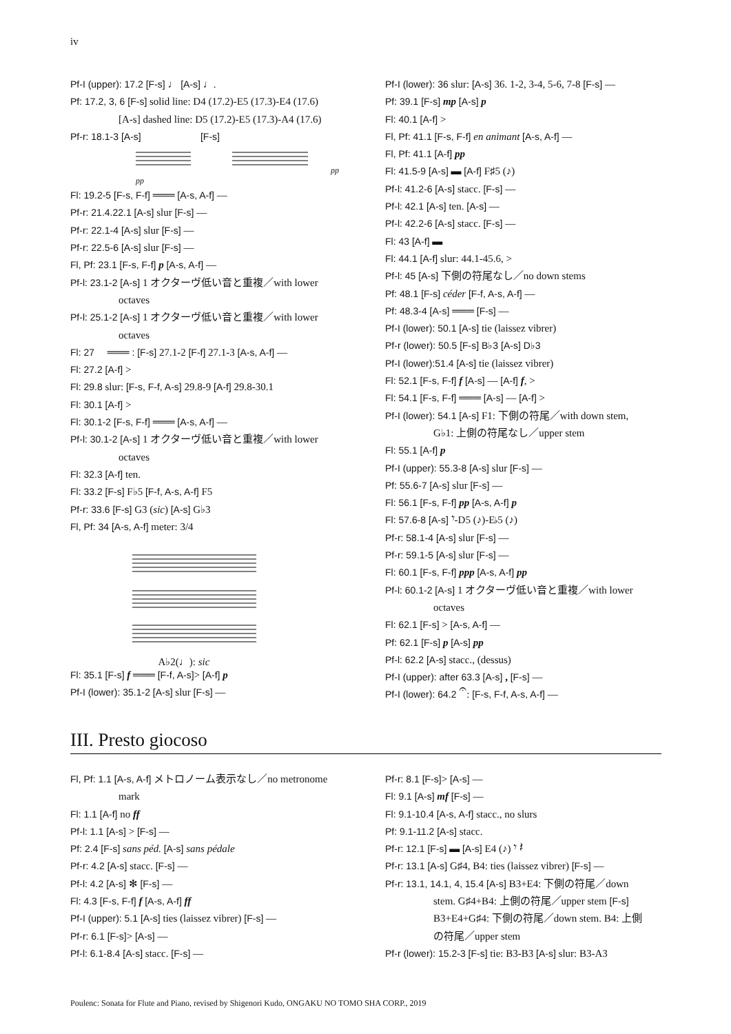iv
Pf-I (upper): 17.2 [F-s] ♩ [A-s] ♩.
Pf: 17.2, 3, 6 [F-s] solid line: D4 (17.2)-E5 (17.3)-E4 (17.6)
[A-s] dashed line: D5 (17.2)-E5 (17.3)-A4 (17.6)
Pf-r: 18.1-3 [A-s] [F-s]
pp pp
Fl: 19.2-5 [F-s, F-f] ═══ [A-s, A-f] —
Pf-r: 21.4.22.1 [A-s] slur [F-s] —
Pf-r: 22.1-4 [A-s] slur [F-s] —
Pf-r: 22.5-6 [A-s] slur [F-s] —
Fl, Pf: 23.1 [F-s, F-f] p [A-s, A-f] —
Pf-l: 23.1-2 [A-s] 1 オクターヴ低い音と重複／with lower
octaves
Pf-l: 25.1-2 [A-s] 1 オクターヴ低い音と重複／with lower
octaves
Fl: 27 ═══ : [F-s] 27.1-2 [F-f] 27.1-3 [A-s, A-f] —
Fl: 27.2 [A-f] >
Fl: 29.8 slur: [F-s, F-f, A-s] 29.8-9 [A-f] 29.8-30.1
Fl: 30.1 [A-f] >
Fl: 30.1-2 [F-s, F-f] ═══ [A-s, A-f] —
Pf-l: 30.1-2 [A-s] 1 オクターヴ低い音と重複／with lower
octaves
Fl: 32.3 [A-f] ten.
Fl: 33.2 [F-s] F♭5 [F-f, A-s, A-f] F5
Pf-r: 33.6 [F-s] G3 (sic) [A-s] G♭3
Fl, Pf: 34 [A-s, A-f] meter: 3/4
A♭2(♩): sic
Fl: 35.1 [F-s] f ═══ [F-f, A-s]> [A-f] p
Pf-I (lower): 35.1-2 [A-s] slur [F-s] —
Pf-I (lower): 36 slur: [A-s] 36. 1-2, 3-4, 5-6, 7-8 [F-s] —
Pf: 39.1 [F-s] mp [A-s] p
Fl: 40.1 [A-f] >
Fl, Pf: 41.1 [F-s, F-f] en animant [A-s, A-f] —
Fl, Pf: 41.1 [A-f] pp
Fl: 41.5-9 [A-s] ▬ [A-f] F♯5 (♪)
Pf-l: 41.2-6 [A-s] stacc. [F-s] —
Pf-l: 42.1 [A-s] ten. [A-s] —
Pf-l: 42.2-6 [A-s] stacc. [F-s] —
Fl: 43 [A-f] ▬
Fl: 44.1 [A-f] slur: 44.1-45.6, >
Pf-l: 45 [A-s] 下側の符尾なし／no down stems
Pf: 48.1 [F-s] céder [F-f, A-s, A-f] —
Pf: 48.3-4 [A-s] ═══ [F-s] —
Pf-I (lower): 50.1 [A-s] tie (laissez vibrer)
Pf-r (lower): 50.5 [F-s] B♭3 [A-s] D♭3
Pf-I (lower):51.4 [A-s] tie (laissez vibrer)
Fl: 52.1 [F-s, F-f] f [A-s] — [A-f] f, >
Fl: 54.1 [F-s, F-f] ═══ [A-s] — [A-f] >
Pf-I (lower): 54.1 [A-s] F1: 下側の符尾／with down stem,
G♭1: 上側の符尾なし／upper stem
Fl: 55.1 [A-f] p
Pf-I (upper): 55.3-8 [A-s] slur [F-s] —
Pf: 55.6-7 [A-s] slur [F-s] —
Fl: 56.1 [F-s, F-f] pp [A-s, A-f] p
Fl: 57.6-8 [A-s] 𝄾-D5 (♪)-E♭5 (♪)
Pf-r: 58.1-4 [A-s] slur [F-s] —
Pf-r: 59.1-5 [A-s] slur [F-s] —
Fl: 60.1 [F-s, F-f] ppp [A-s, A-f] pp
Pf-l: 60.1-2 [A-s] 1 オクターヴ低い音と重複／with lower
octaves
Fl: 62.1 [F-s] > [A-s, A-f] —
Pf: 62.1 [F-s] p [A-s] pp
Pf-l: 62.2 [A-s] stacc., (dessus)
Pf-I (upper): after 63.3 [A-s] , [F-s] —
Pf-I (lower): 64.2 𝄐: [F-s, F-f, A-s, A-f] —
III. Presto giocoso
Fl, Pf: 1.1 [A-s, A-f] メトロノーム表示なし／no metronome
mark
Fl: 1.1 [A-f] no ff
Pf-l: 1.1 [A-s] > [F-s] —
Pf: 2.4 [F-s] sans péd. [A-s] sans pédale
Pf-r: 4.2 [A-s] stacc. [F-s] —
Pf-l: 4.2 [A-s] ✻ [F-s] —
Fl: 4.3 [F-s, F-f] f [A-s, A-f] ff
Pf-I (upper): 5.1 [A-s] ties (laissez vibrer) [F-s] —
Pf-r: 6.1 [F-s]> [A-s] —
Pf-l: 6.1-8.4 [A-s] stacc. [F-s] —
Pf-r: 8.1 [F-s]> [A-s] —
Fl: 9.1 [A-s] mf [F-s] —
Fl: 9.1-10.4 [A-s, A-f] stacc., no slurs
Pf: 9.1-11.2 [A-s] stacc.
Pf-r: 12.1 [F-s] ▬ [A-s] E4 (♪) 𝄾 𝄽
Pf-r: 13.1 [A-s] G♯4, B4: ties (laissez vibrer) [F-s] —
Pf-r: 13.1, 14.1, 4, 15.4 [A-s] B3+E4: 下側の符尾／down
stem. G♯4+B4: 上側の符尾／upper stem [F-s]
B3+E4+G♯4: 下側の符尾／down stem. B4: 上側
の符尾／upper stem
Pf-r (lower): 15.2-3 [F-s] tie: B3-B3 [A-s] slur: B3-A3
Poulenc: Sonata for Flute and Piano, revised by Shigenori Kudo, ONGAKU NO TOMO SHA CORP., 2019